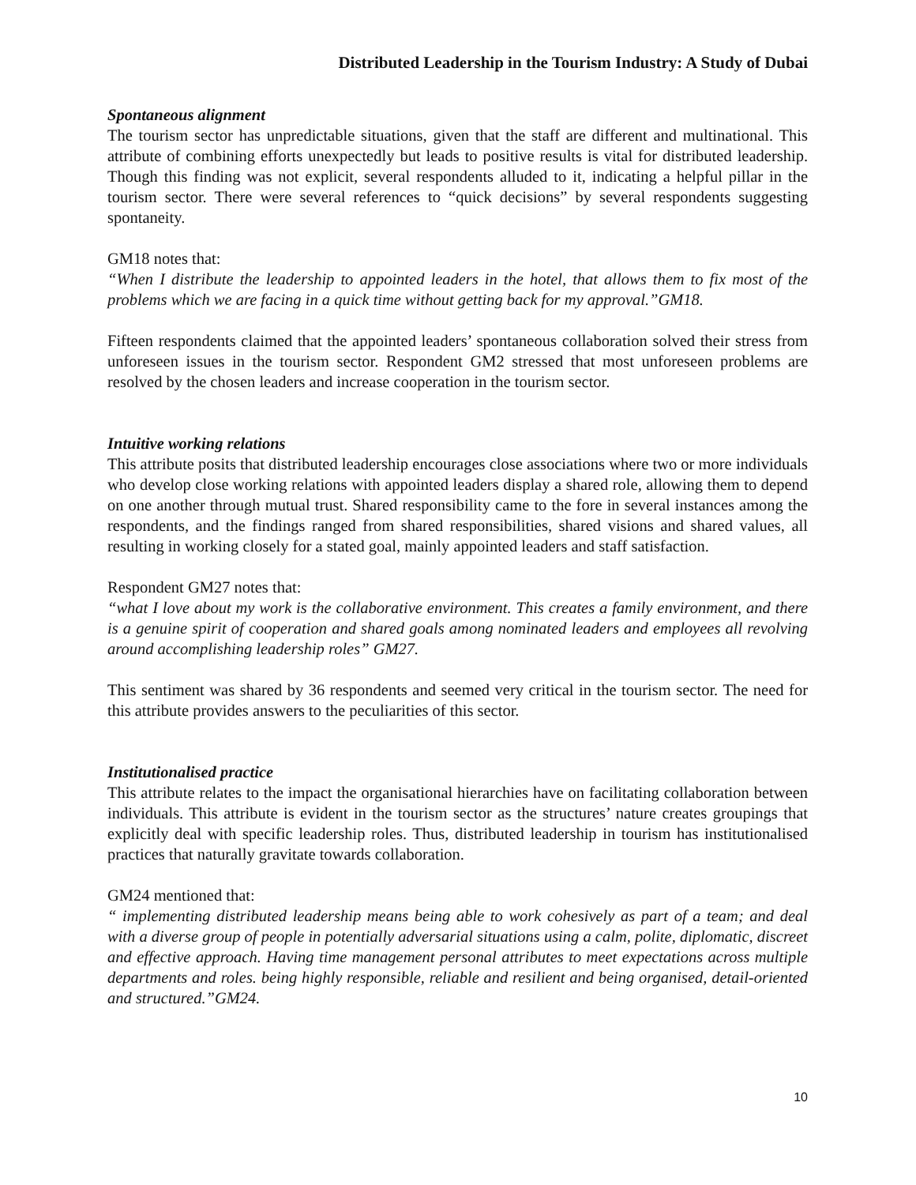Distributed Leadership in the Tourism Industry: A Study of Dubai
Spontaneous alignment
The tourism sector has unpredictable situations, given that the staff are different and multinational. This attribute of combining efforts unexpectedly but leads to positive results is vital for distributed leadership. Though this finding was not explicit, several respondents alluded to it, indicating a helpful pillar in the tourism sector. There were several references to “quick decisions” by several respondents suggesting spontaneity.
GM18 notes that:
“When I distribute the leadership to appointed leaders in the hotel, that allows them to fix most of the problems which we are facing in a quick time without getting back for my approval.”GM18.
Fifteen respondents claimed that the appointed leaders’ spontaneous collaboration solved their stress from unforeseen issues in the tourism sector. Respondent GM2 stressed that most unforeseen problems are resolved by the chosen leaders and increase cooperation in the tourism sector.
Intuitive working relations
This attribute posits that distributed leadership encourages close associations where two or more individuals who develop close working relations with appointed leaders display a shared role, allowing them to depend on one another through mutual trust. Shared responsibility came to the fore in several instances among the respondents, and the findings ranged from shared responsibilities, shared visions and shared values, all resulting in working closely for a stated goal, mainly appointed leaders and staff satisfaction.
Respondent GM27 notes that:
“what I love about my work is the collaborative environment. This creates a family environment, and there is a genuine spirit of cooperation and shared goals among nominated leaders and employees all revolving around accomplishing leadership roles” GM27.
This sentiment was shared by 36 respondents and seemed very critical in the tourism sector. The need for this attribute provides answers to the peculiarities of this sector.
Institutionalised practice
This attribute relates to the impact the organisational hierarchies have on facilitating collaboration between individuals. This attribute is evident in the tourism sector as the structures’ nature creates groupings that explicitly deal with specific leadership roles. Thus, distributed leadership in tourism has institutionalised practices that naturally gravitate towards collaboration.
GM24 mentioned that:
“ implementing distributed leadership means being able to work cohesively as part of a team; and deal with a diverse group of people in potentially adversarial situations using a calm, polite, diplomatic, discreet and effective approach. Having time management personal attributes to meet expectations across multiple departments and roles. being highly responsible, reliable and resilient and being organised, detail-oriented and structured.”GM24.
10